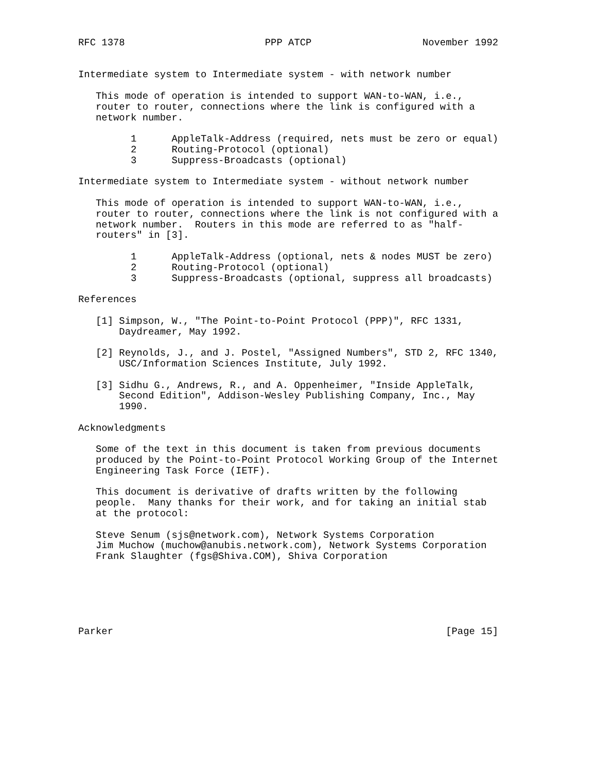RFC 1378                        PPP ATCP                   November 1992


Intermediate system to Intermediate system - with network number

   This mode of operation is intended to support WAN-to-WAN, i.e.,
   router to router, connections where the link is configured with a
   network number.

         1      AppleTalk-Address (required, nets must be zero or equal)
         2      Routing-Protocol (optional)
         3      Suppress-Broadcasts (optional)

Intermediate system to Intermediate system - without network number

   This mode of operation is intended to support WAN-to-WAN, i.e.,
   router to router, connections where the link is not configured with a
   network number.  Routers in this mode are referred to as "half-
   routers" in [3].

         1      AppleTalk-Address (optional, nets & nodes MUST be zero)
         2      Routing-Protocol (optional)
         3      Suppress-Broadcasts (optional, suppress all broadcasts)

References

   [1] Simpson, W., "The Point-to-Point Protocol (PPP)", RFC 1331,
       Daydreamer, May 1992.

   [2] Reynolds, J., and J. Postel, "Assigned Numbers", STD 2, RFC 1340,
       USC/Information Sciences Institute, July 1992.

   [3] Sidhu G., Andrews, R., and A. Oppenheimer, "Inside AppleTalk,
       Second Edition", Addison-Wesley Publishing Company, Inc., May
       1990.

Acknowledgments

   Some of the text in this document is taken from previous documents
   produced by the Point-to-Point Protocol Working Group of the Internet
   Engineering Task Force (IETF).

   This document is derivative of drafts written by the following
   people.  Many thanks for their work, and for taking an initial stab
   at the protocol:

   Steve Senum (sjs@network.com), Network Systems Corporation
   Jim Muchow (muchow@anubis.network.com), Network Systems Corporation
   Frank Slaughter (fgs@Shiva.COM), Shiva Corporation






Parker                                                         [Page 15]